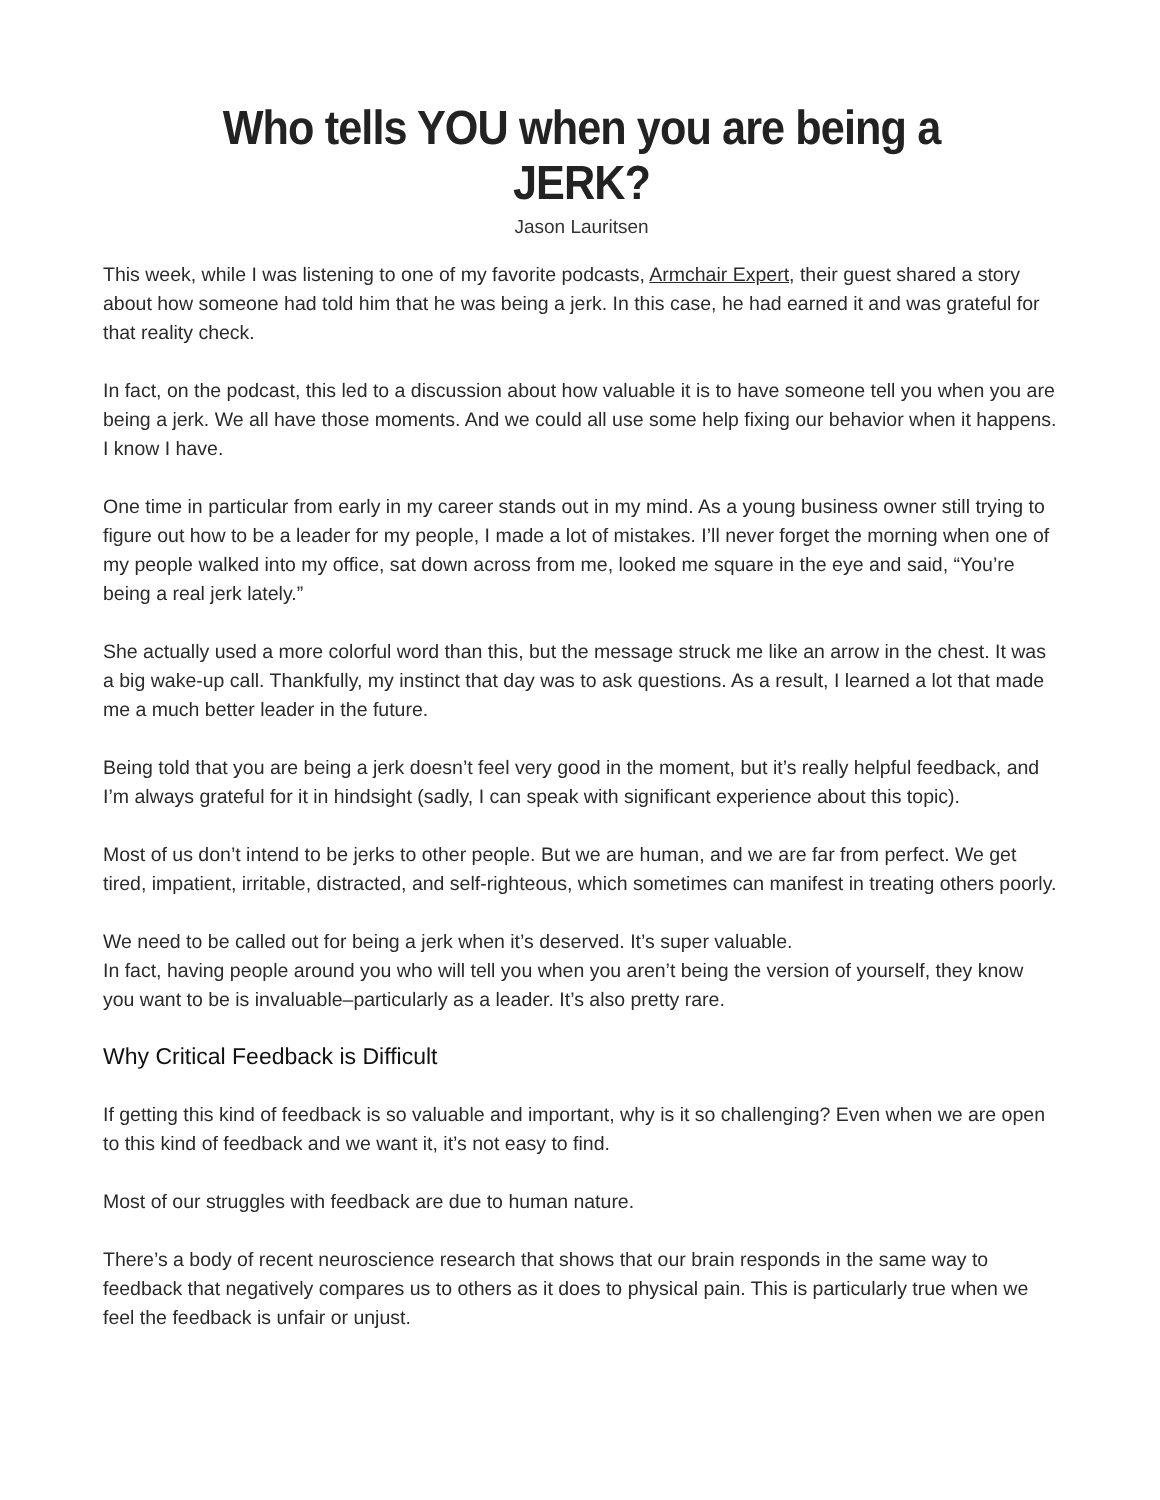Who tells YOU when you are being a JERK?
Jason Lauritsen
This week, while I was listening to one of my favorite podcasts, Armchair Expert, their guest shared a story about how someone had told him that he was being a jerk. In this case, he had earned it and was grateful for that reality check.
In fact, on the podcast, this led to a discussion about how valuable it is to have someone tell you when you are being a jerk. We all have those moments. And we could all use some help fixing our behavior when it happens.
I know I have.
One time in particular from early in my career stands out in my mind. As a young business owner still trying to figure out how to be a leader for my people, I made a lot of mistakes. I’ll never forget the morning when one of my people walked into my office, sat down across from me, looked me square in the eye and said, “You’re being a real jerk lately.”
She actually used a more colorful word than this, but the message struck me like an arrow in the chest. It was a big wake-up call. Thankfully, my instinct that day was to ask questions. As a result, I learned a lot that made me a much better leader in the future.
Being told that you are being a jerk doesn’t feel very good in the moment, but it’s really helpful feedback, and I’m always grateful for it in hindsight (sadly, I can speak with significant experience about this topic).
Most of us don’t intend to be jerks to other people. But we are human, and we are far from perfect. We get tired, impatient, irritable, distracted, and self-righteous, which sometimes can manifest in treating others poorly.
We need to be called out for being a jerk when it’s deserved. It’s super valuable.
In fact, having people around you who will tell you when you aren’t being the version of yourself, they know you want to be is invaluable–particularly as a leader. It’s also pretty rare.
Why Critical Feedback is Difficult
If getting this kind of feedback is so valuable and important, why is it so challenging? Even when we are open to this kind of feedback and we want it, it’s not easy to find.
Most of our struggles with feedback are due to human nature.
There’s a body of recent neuroscience research that shows that our brain responds in the same way to feedback that negatively compares us to others as it does to physical pain. This is particularly true when we feel the feedback is unfair or unjust.